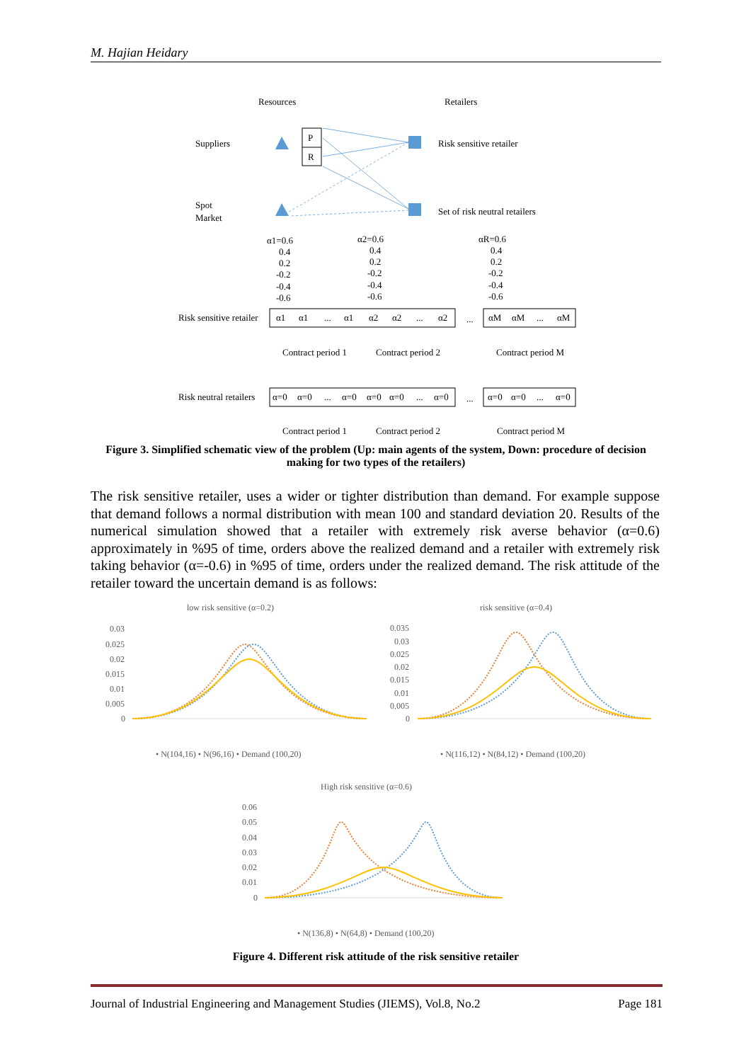M. Hajian Heidary
Resources
Retailers
Suppliers
Spot
Market
P
R
Risk sensitive retailer
Set of risk neutral retailers
α1=0.6
0.4
0.2
-0.2
-0.4
-0.6
α2=0.6
0.4
0.2
-0.2
-0.4
-0.6
αR=0.6
0.4
0.2
-0.2
-0.4
-0.6
Risk sensitive retailer
α1
α1
...
α1
α2
α2
...
α2
...
αM
αM
...
αM
Contract period 1
Contract period 2
Contract period M
Risk neutral retailers
α=0
α=0
...
α=0
α=0
α=0
...
α=0
...
α=0
α=0
...
α=0
Contract period 1
Contract period 2
Contract period M
Figure 3. Simplified schematic view of the problem (Up: main agents of the system, Down: procedure of decision making for two types of the retailers)
The risk sensitive retailer, uses a wider or tighter distribution than demand. For example suppose that demand follows a normal distribution with mean 100 and standard deviation 20. Results of the numerical simulation showed that a retailer with extremely risk averse behavior (α=0.6) approximately in %95 of time, orders above the realized demand and a retailer with extremely risk taking behavior (α=-0.6) in %95 of time, orders under the realized demand. The risk attitude of the retailer toward the uncertain demand is as follows:
low risk sensitive (α=0.2)
0.03
0.025
0.02
0.015
0.01
0.005
0
• N(104,16) • N(96,16) • Demand (100,20)
risk sensitive (α=0.4)
0.035
0.03
0.025
0.02
0.015
0.01
0.005
0
• N(116,12) • N(84,12) • Demand (100,20)
High risk sensitive (α=0.6)
0.06
0.05
0.04
0.03
0.02
0.01
0
• N(136,8) • N(64,8) • Demand (100,20)
Figure 4. Different risk attitude of the risk sensitive retailer
Journal of Industrial Engineering and Management Studies (JIEMS), Vol.8, No.2 Page 181